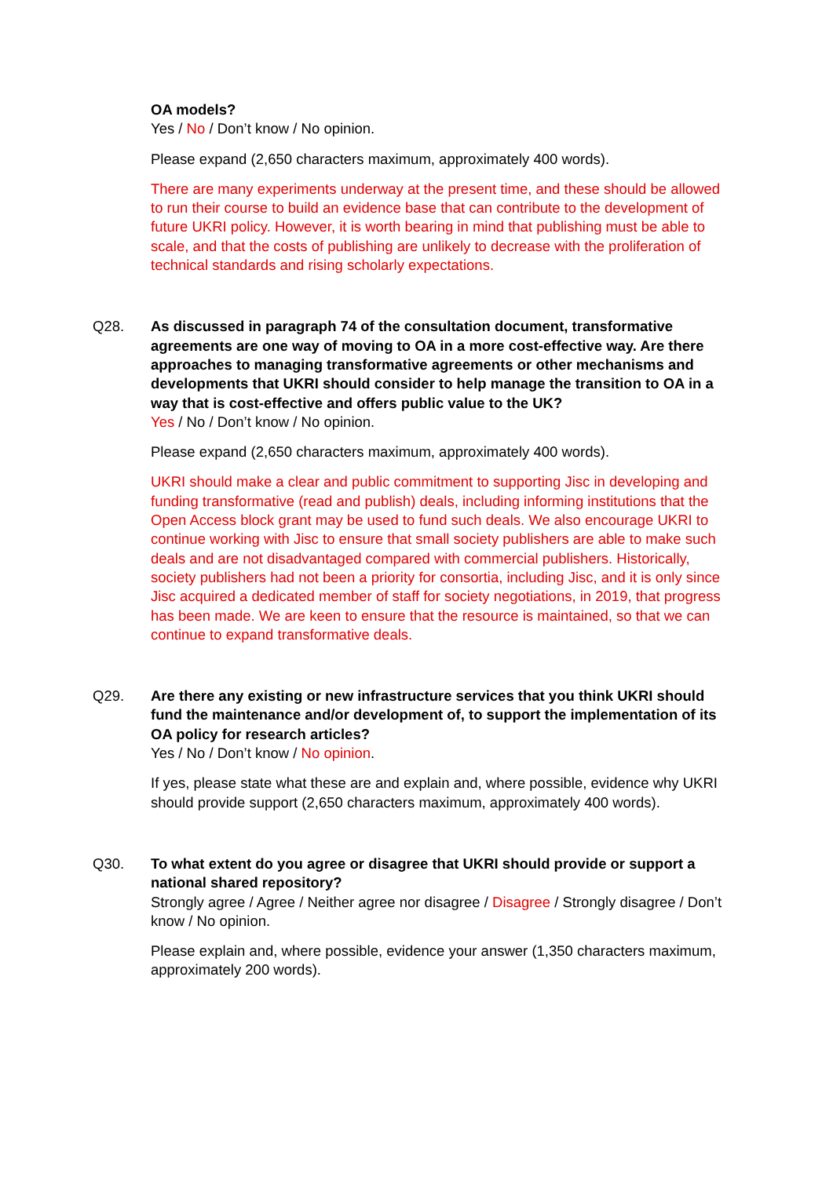OA models?
Yes / No / Don’t know / No opinion.
Please expand (2,650 characters maximum, approximately 400 words).
There are many experiments underway at the present time, and these should be allowed to run their course to build an evidence base that can contribute to the development of future UKRI policy. However, it is worth bearing in mind that publishing must be able to scale, and that the costs of publishing are unlikely to decrease with the proliferation of technical standards and rising scholarly expectations.
Q28. As discussed in paragraph 74 of the consultation document, transformative agreements are one way of moving to OA in a more cost-effective way. Are there approaches to managing transformative agreements or other mechanisms and developments that UKRI should consider to help manage the transition to OA in a way that is cost-effective and offers public value to the UK?
Yes / No / Don’t know / No opinion.
Please expand (2,650 characters maximum, approximately 400 words).
UKRI should make a clear and public commitment to supporting Jisc in developing and funding transformative (read and publish) deals, including informing institutions that the Open Access block grant may be used to fund such deals. We also encourage UKRI to continue working with Jisc to ensure that small society publishers are able to make such deals and are not disadvantaged compared with commercial publishers. Historically, society publishers had not been a priority for consortia, including Jisc, and it is only since Jisc acquired a dedicated member of staff for society negotiations, in 2019, that progress has been made. We are keen to ensure that the resource is maintained, so that we can continue to expand transformative deals.
Q29. Are there any existing or new infrastructure services that you think UKRI should fund the maintenance and/or development of, to support the implementation of its OA policy for research articles?
Yes / No / Don’t know / No opinion.
If yes, please state what these are and explain and, where possible, evidence why UKRI should provide support (2,650 characters maximum, approximately 400 words).
Q30. To what extent do you agree or disagree that UKRI should provide or support a national shared repository?
Strongly agree / Agree / Neither agree nor disagree / Disagree / Strongly disagree / Don’t know / No opinion.
Please explain and, where possible, evidence your answer (1,350 characters maximum, approximately 200 words).